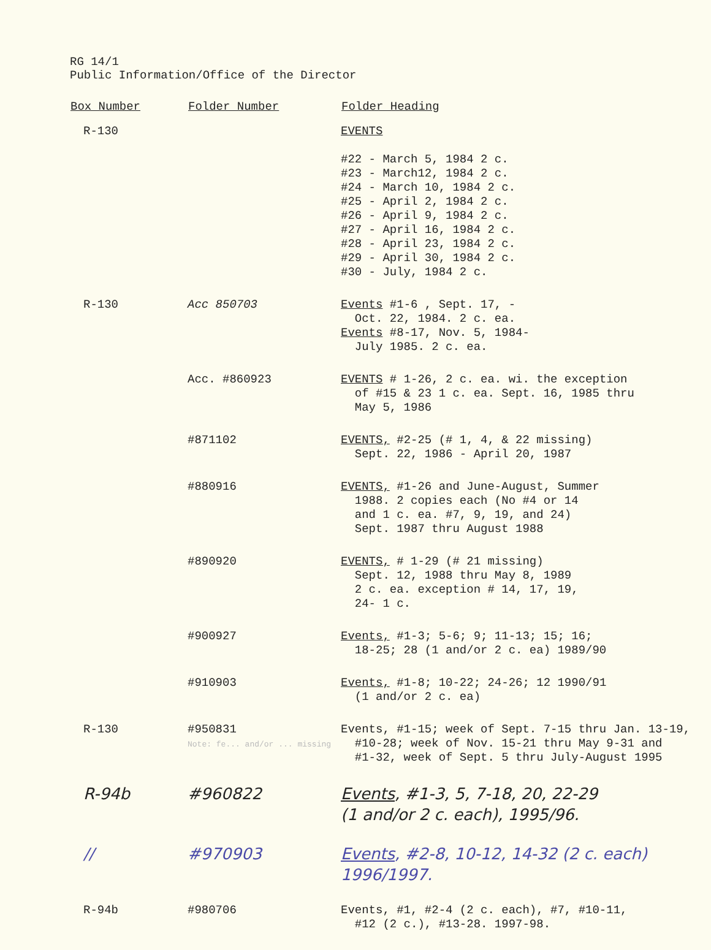RG 14/1
Public Information/Office of the Director
| Box Number | Folder Number | Folder Heading |
| --- | --- | --- |
| R-130 | | EVENTS #22 - March 5, 1984 2 c. #23 - March12, 1984 2 c. #24 - March 10, 1984 2 c. #25 - April 2, 1984 2 c. #26 - April 9, 1984 2 c. #27 - April 16, 1984 2 c. #28 - April 23, 1984 2 c. #29 - April 30, 1984 2 c. #30 - July, 1984 2 c. |
| R-130 | Acc 850703 | Events #1-6 , Sept. 17, - Oct. 22, 1984. 2 c. ea. Events #8-17, Nov. 5, 1984- July 1985. 2 c. ea. |
| | Acc. #860923 | EVENTS # 1-26, 2 c. ea. wi. the exception of #15 & 23 1 c. ea. Sept. 16, 1985 thru May 5, 1986 |
| | #871102 | EVENTS, #2-25 (# 1, 4, & 22 missing) Sept. 22, 1986 - April 20, 1987 |
| | #880916 | EVENTS, #1-26 and June-August, Summer 1988. 2 copies each (No #4 or 14 and 1 c. ea. #7, 9, 19, and 24) Sept. 1987 thru August 1988 |
| | #890920 | EVENTS, # 1-29 (# 21 missing) Sept. 12, 1988 thru May 8, 1989 2 c. ea. exception # 14, 17, 19, 24- 1 c. |
| | #900927 | Events, #1-3; 5-6; 9; 11-13; 15; 16; 18-25; 28 (1 and/or 2 c. ea) 1989/90 |
| | #910903 | Events, #1-8; 10-22; 24-26; 12 1990/91 (1 and/or 2 c. ea) |
| R-130 | #950831 Note: fe... and/or ... missing | Events, #1-15; week of Sept. 7-15 thru Jan. 13-19, #10-28; week of Nov. 15-21 thru May 9-31 and #1-32, week of Sept. 5 thru July-August 1995 |
| R-94b | #960822 | Events , #1-3, 5, 7-18, 20, 22-29 (1 and/or 2 c. each), 1995/96. |
| // | #970903 | Events , #2-8, 10-12, 14-32 (2 c. each) 1996/1997. |
| R-94b | #980706 | Events, #1, #2-4 (2 c. each), #7, #10-11, #12 (2 c.), #13-28. 1997-98. |